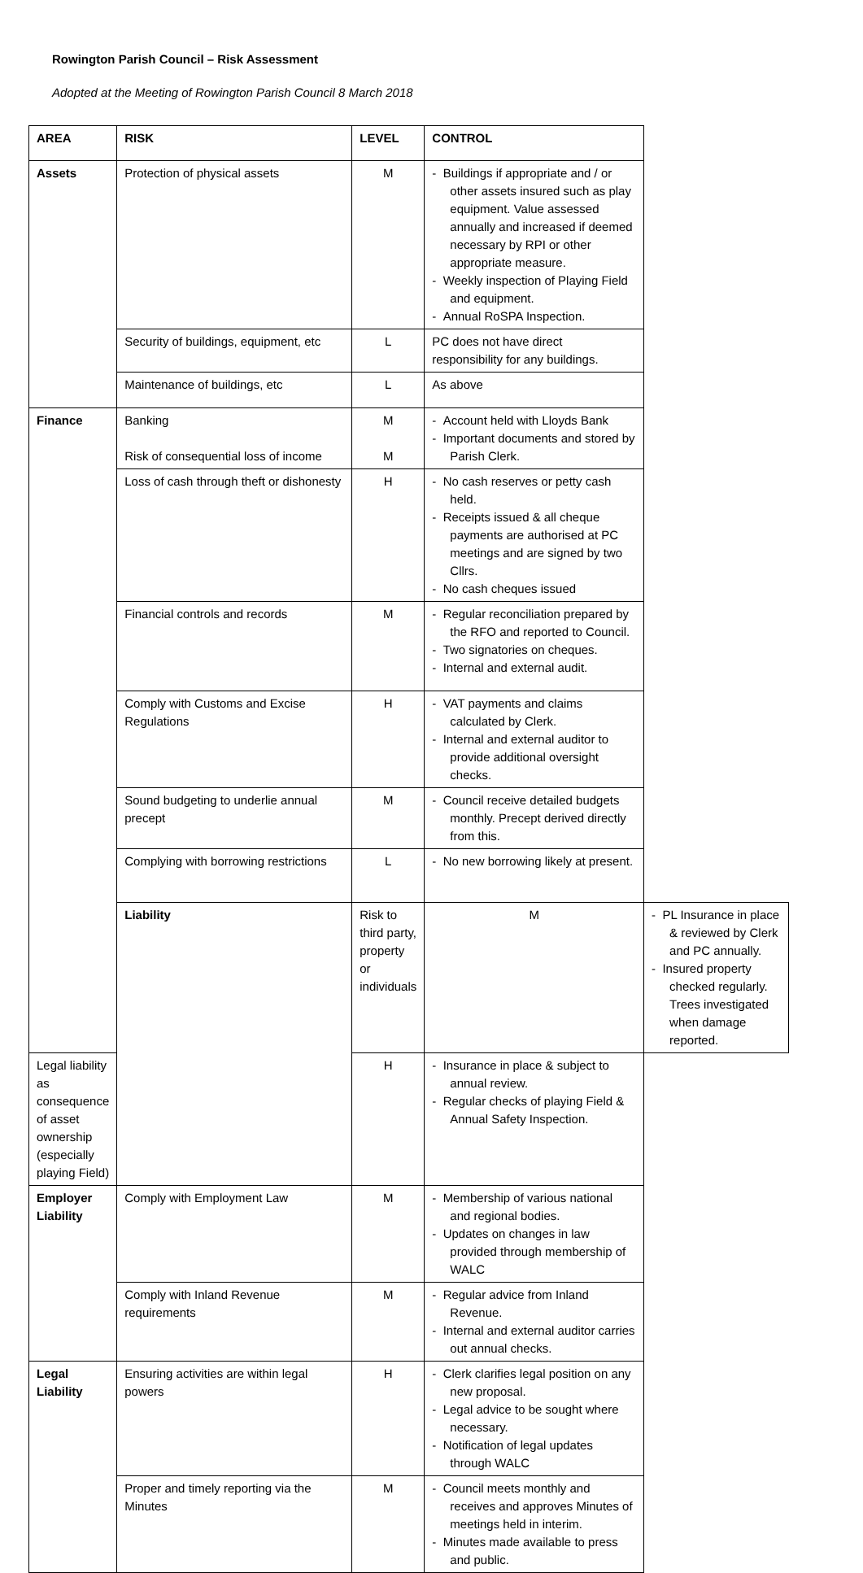Rowington Parish Council – Risk Assessment
Adopted at the Meeting of Rowington Parish Council 8 March 2018
| AREA | RISK | LEVEL | CONTROL | |
| --- | --- | --- | --- | --- |
| Assets | Protection of physical assets | M | - Buildings if appropriate and / or other assets insured such as play equipment. Value assessed annually and increased if deemed necessary by RPI or other appropriate measure. - Weekly inspection of Playing Field and equipment. - Annual RoSPA Inspection. | |
| | Security of buildings, equipment, etc | L | PC does not have direct responsibility for any buildings. | |
| | Maintenance of buildings, etc | L | As above | |
| Finance | Banking Risk of consequential loss of income | M M | - Account held with Lloyds Bank - Important documents and stored by Parish Clerk. | |
| | Loss of cash through theft or dishonesty | H | - No cash reserves or petty cash held. - Receipts issued & all cheque payments are authorised at PC meetings and are signed by two Cllrs. - No cash cheques issued | |
| | Financial controls and records | M | - Regular reconciliation prepared by the RFO and reported to Council. - Two signatories on cheques. - Internal and external audit. | |
| | Comply with Customs and Excise Regulations | H | - VAT payments and claims calculated by Clerk. - Internal and external auditor to provide additional oversight checks. | |
| | Sound budgeting to underlie annual precept | M | - Council receive detailed budgets monthly. Precept derived directly from this. | |
| | Complying with borrowing restrictions | L | - No new borrowing likely at present. | |
| | Liability | Risk to third party, property or individuals | M | - PL Insurance in place & reviewed by Clerk and PC annually. - Insured property checked regularly. Trees investigated when damage reported. |
| Legal liability as consequence of asset ownership (especially playing Field) | | H | - Insurance in place & subject to annual review. - Regular checks of playing Field & Annual Safety Inspection. | |
| Employer Liability | Comply with Employment Law | M | - Membership of various national and regional bodies. - Updates on changes in law provided through membership of WALC | |
| | Comply with Inland Revenue requirements | M | - Regular advice from Inland Revenue. - Internal and external auditor carries out annual checks. | |
| Legal Liability | Ensuring activities are within legal powers | H | - Clerk clarifies legal position on any new proposal. - Legal advice to be sought where necessary. - Notification of legal updates through WALC | |
| | Proper and timely reporting via the Minutes | M | - Council meets monthly and receives and approves Minutes of meetings held in interim. - Minutes made available to press and public. | |